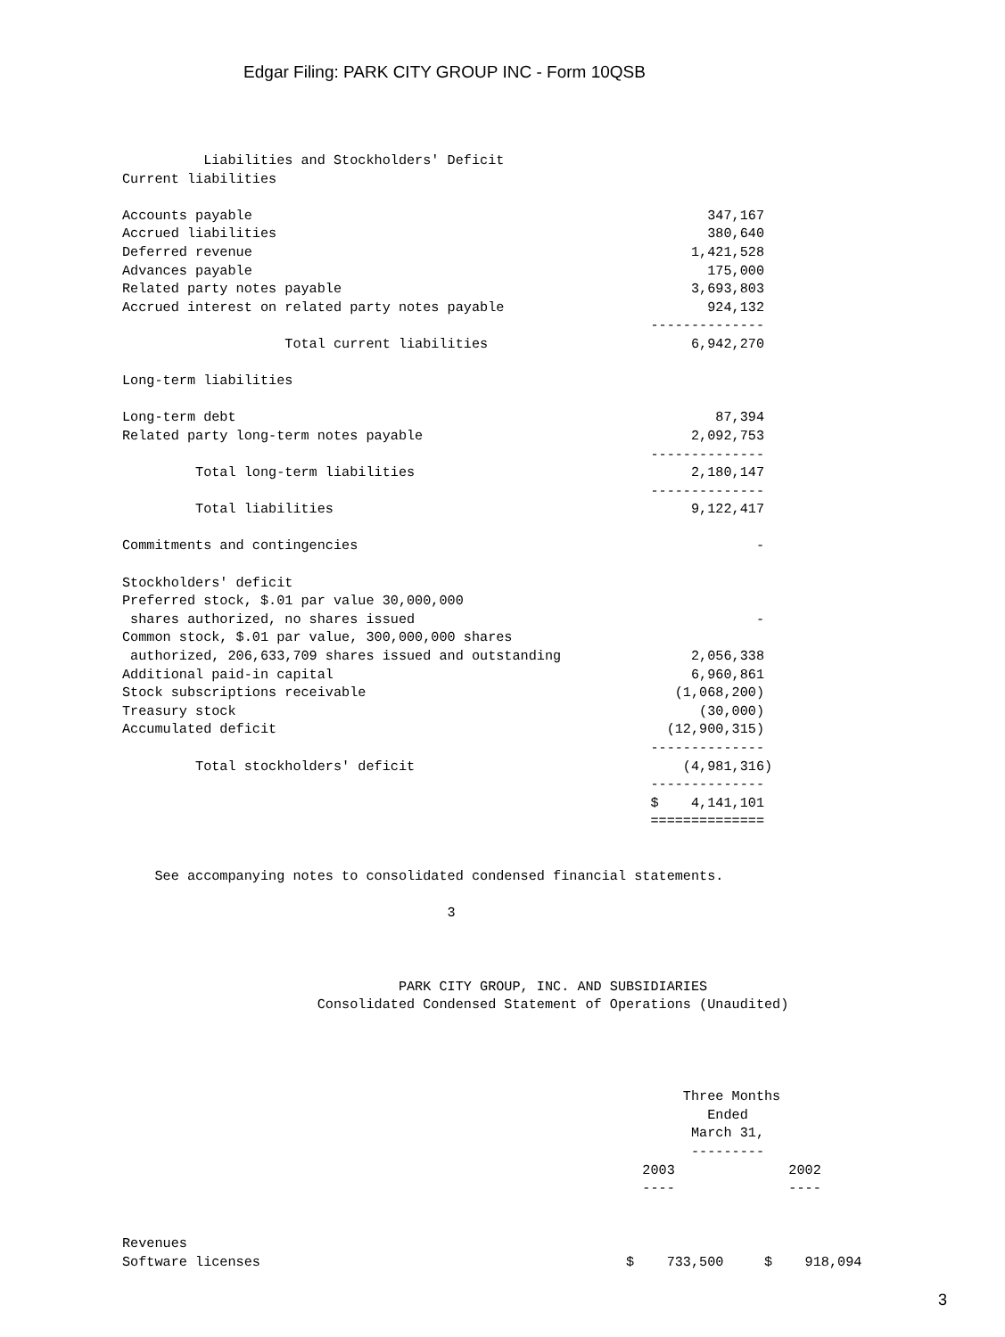Edgar Filing: PARK CITY GROUP INC - Form 10QSB
          Liabilities and Stockholders' Deficit
Current liabilities

Accounts payable                                                        347,167
Accrued liabilities                                                     380,640
Deferred revenue                                                      1,421,528
Advances payable                                                        175,000
Related party notes payable                                           3,693,803
Accrued interest on related party notes payable                         924,132
                                                                 --------------
                    Total current liabilities                         6,942,270

Long-term liabilities

Long-term debt                                                           87,394
Related party long-term notes payable                                 2,092,753
                                                                 --------------
         Total long-term liabilities                                  2,180,147
                                                                 --------------
         Total liabilities                                            9,122,417

Commitments and contingencies                                                 -

Stockholders' deficit
Preferred stock, $.01 par value 30,000,000
 shares authorized, no shares issued                                          -
Common stock, $.01 par value, 300,000,000 shares
 authorized, 206,633,709 shares issued and outstanding                2,056,338
Additional paid-in capital                                            6,960,861
Stock subscriptions receivable                                      (1,068,200)
Treasury stock                                                         (30,000)
Accumulated deficit                                                (12,900,315)
                                                                 --------------
         Total stockholders' deficit                                 (4,981,316)
                                                                 --------------
                                                                 $    4,141,101
                                                                 ==============


    See accompanying notes to consolidated condensed financial statements.

                                        3



                                  PARK CITY GROUP, INC. AND SUBSIDIARIES
                        Consolidated Condensed Statement of Operations (Unaudited)




                                                                     Three Months
                                                                        Ended
                                                                      March 31,
                                                                      ---------
                                                                2003              2002
                                                                ----              ----


Revenues
Software licenses                                             $    733,500     $    918,094
3